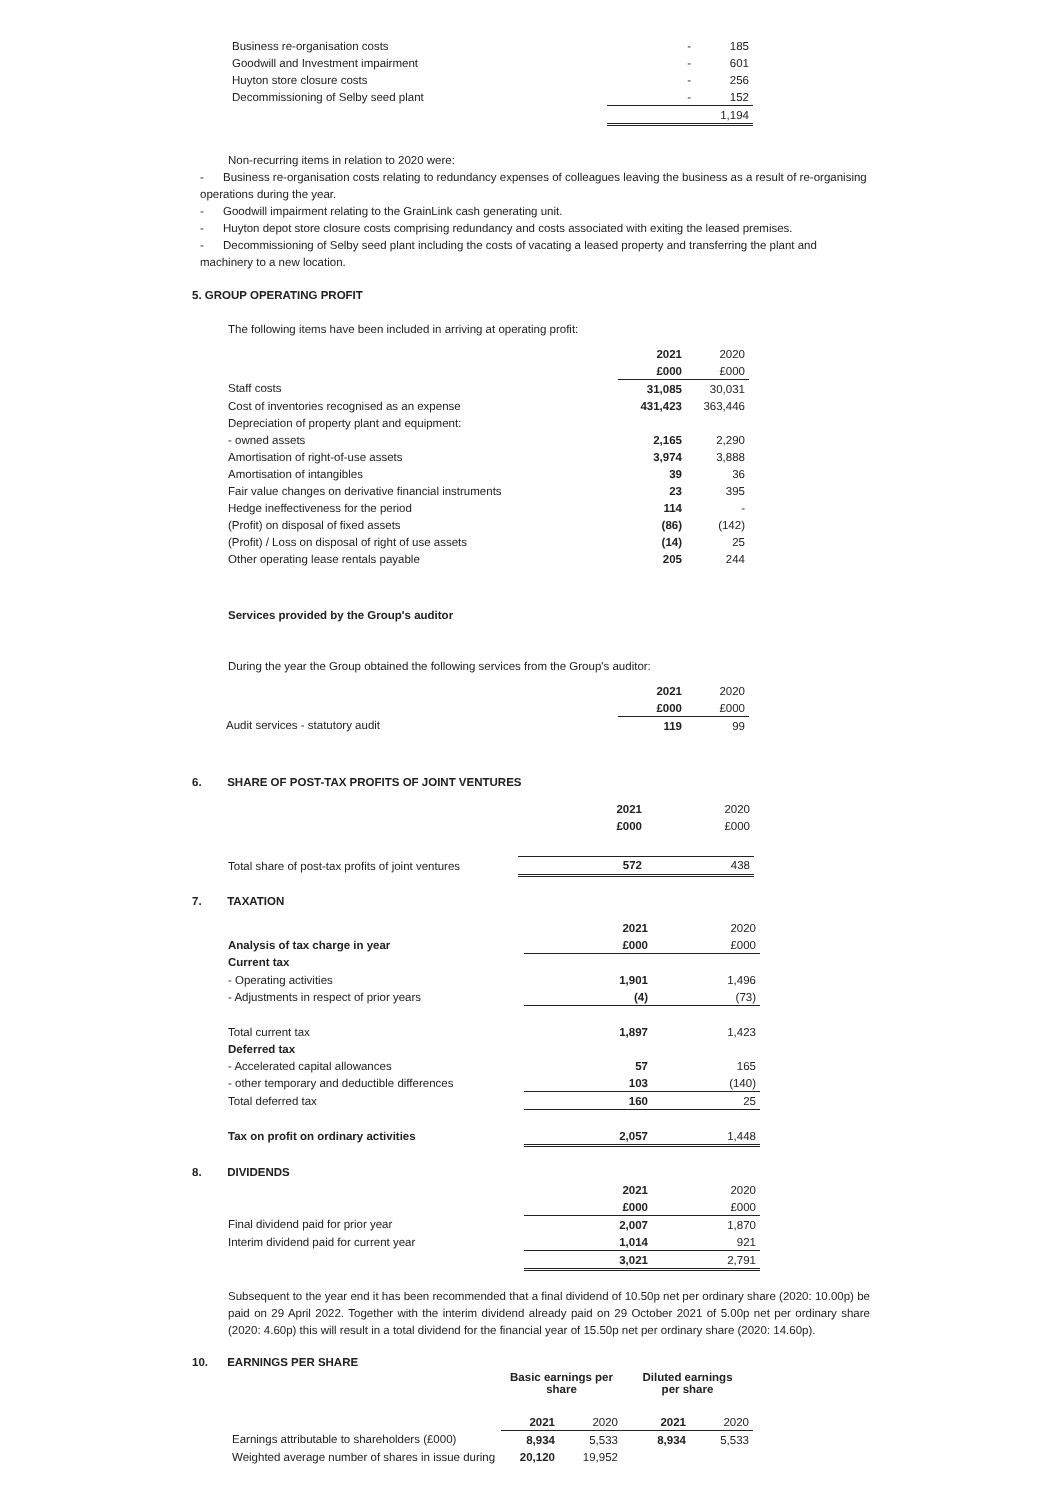| Business re-organisation costs | - | 185 |
| Goodwill and Investment impairment | - | 601 |
| Huyton store closure costs | - | 256 |
| Decommissioning of Selby seed plant | - | 152 |
| | | 1,194 |
Non-recurring items in relation to 2020 were:
- Business re-organisation costs relating to redundancy expenses of colleagues leaving the business as a result of re-organising operations during the year.
- Goodwill impairment relating to the GrainLink cash generating unit.
- Huyton depot store closure costs comprising redundancy and costs associated with exiting the leased premises.
- Decommissioning of Selby seed plant including the costs of vacating a leased property and transferring the plant and machinery to a new location.
5. GROUP OPERATING PROFIT
The following items have been included in arriving at operating profit:
| | 2021 | 2020 |
| | £000 | £000 |
| Staff costs | 31,085 | 30,031 |
| Cost of inventories recognised as an expense | 431,423 | 363,446 |
| Depreciation of property plant and equipment: | | |
| - owned assets | 2,165 | 2,290 |
| Amortisation of right-of-use assets | 3,974 | 3,888 |
| Amortisation of intangibles | 39 | 36 |
| Fair value changes on derivative financial instruments | 23 | 395 |
| Hedge ineffectiveness for the period | 114 | - |
| (Profit) on disposal of fixed assets | (86) | (142) |
| (Profit) / Loss on disposal of right of use assets | (14) | 25 |
| Other operating lease rentals payable | 205 | 244 |
Services provided by the Group's auditor
During the year the Group obtained the following services from the Group's auditor:
| | 2021 | 2020 |
| | £000 | £000 |
| Audit services - statutory audit | 119 | 99 |
6. SHARE OF POST-TAX PROFITS OF JOINT VENTURES
| | 2021 | 2020 |
| | £000 | £000 |
| Total share of post-tax profits of joint ventures | 572 | 438 |
7. TAXATION
| | 2021 | 2020 |
| Analysis of tax charge in year | £000 | £000 |
| Current tax | | |
| - Operating activities | 1,901 | 1,496 |
| - Adjustments in respect of prior years | (4) | (73) |
| Total current tax | 1,897 | 1,423 |
| Deferred tax | | |
| - Accelerated capital allowances | 57 | 165 |
| - other temporary and deductible differences | 103 | (140) |
| Total deferred tax | 160 | 25 |
| Tax on profit on ordinary activities | 2,057 | 1,448 |
8. DIVIDENDS
| | 2021 | 2020 |
| | £000 | £000 |
| Final dividend paid for prior year | 2,007 | 1,870 |
| Interim dividend paid for current year | 1,014 | 921 |
| | 3,021 | 2,791 |
Subsequent to the year end it has been recommended that a final dividend of 10.50p net per ordinary share (2020: 10.00p) be paid on 29 April 2022. Together with the interim dividend already paid on 29 October 2021 of 5.00p net per ordinary share (2020: 4.60p) this will result in a total dividend for the financial year of 15.50p net per ordinary share (2020: 14.60p).
10. EARNINGS PER SHARE
| | Basic earnings per share | | Diluted earnings per share | |
| | 2021 | 2020 | 2021 | 2020 |
| Earnings attributable to shareholders (£000) | 8,934 | 5,533 | 8,934 | 5,533 |
| Weighted average number of shares in issue during | 20,120 | 19,952 | | |